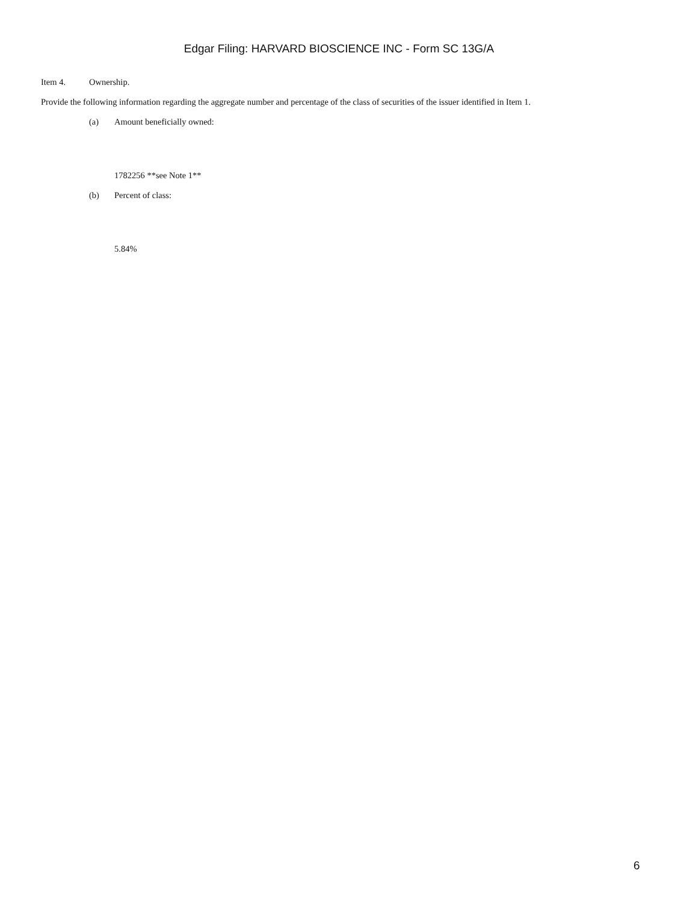Edgar Filing: HARVARD BIOSCIENCE INC - Form SC 13G/A
Item 4. Ownership.
Provide the following information regarding the aggregate number and percentage of the class of securities of the issuer identified in Item 1.
(a) Amount beneficially owned:
1782256 **see Note 1**
(b) Percent of class:
5.84%
6